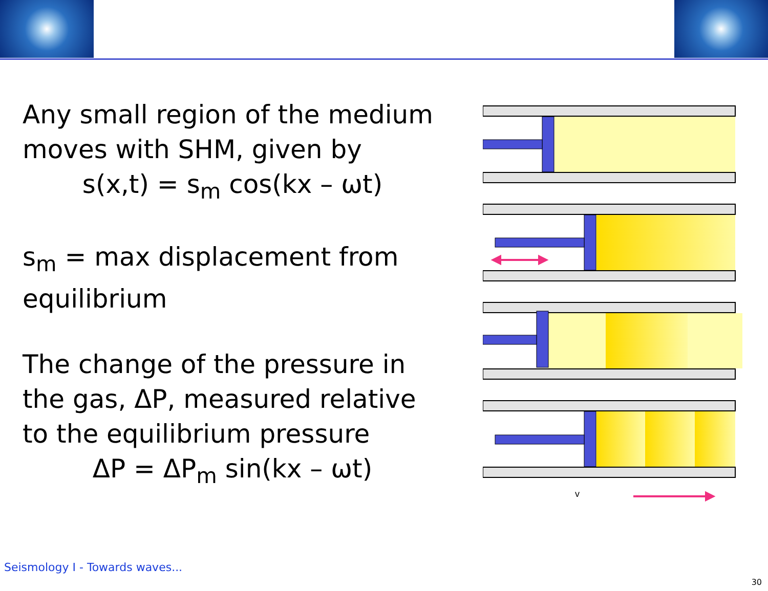Any small region of the medium moves with SHM, given by
s(x,t) = s<sub>m</sub> cos(kx – ωt)
s<sub>m</sub> = max displacement from equilibrium
The change of the pressure in the gas, ΔP, measured relative to the equilibrium pressure
ΔP = ΔP<sub>m</sub> sin(kx – ωt)
v
Seismology I - Towards waves...
30